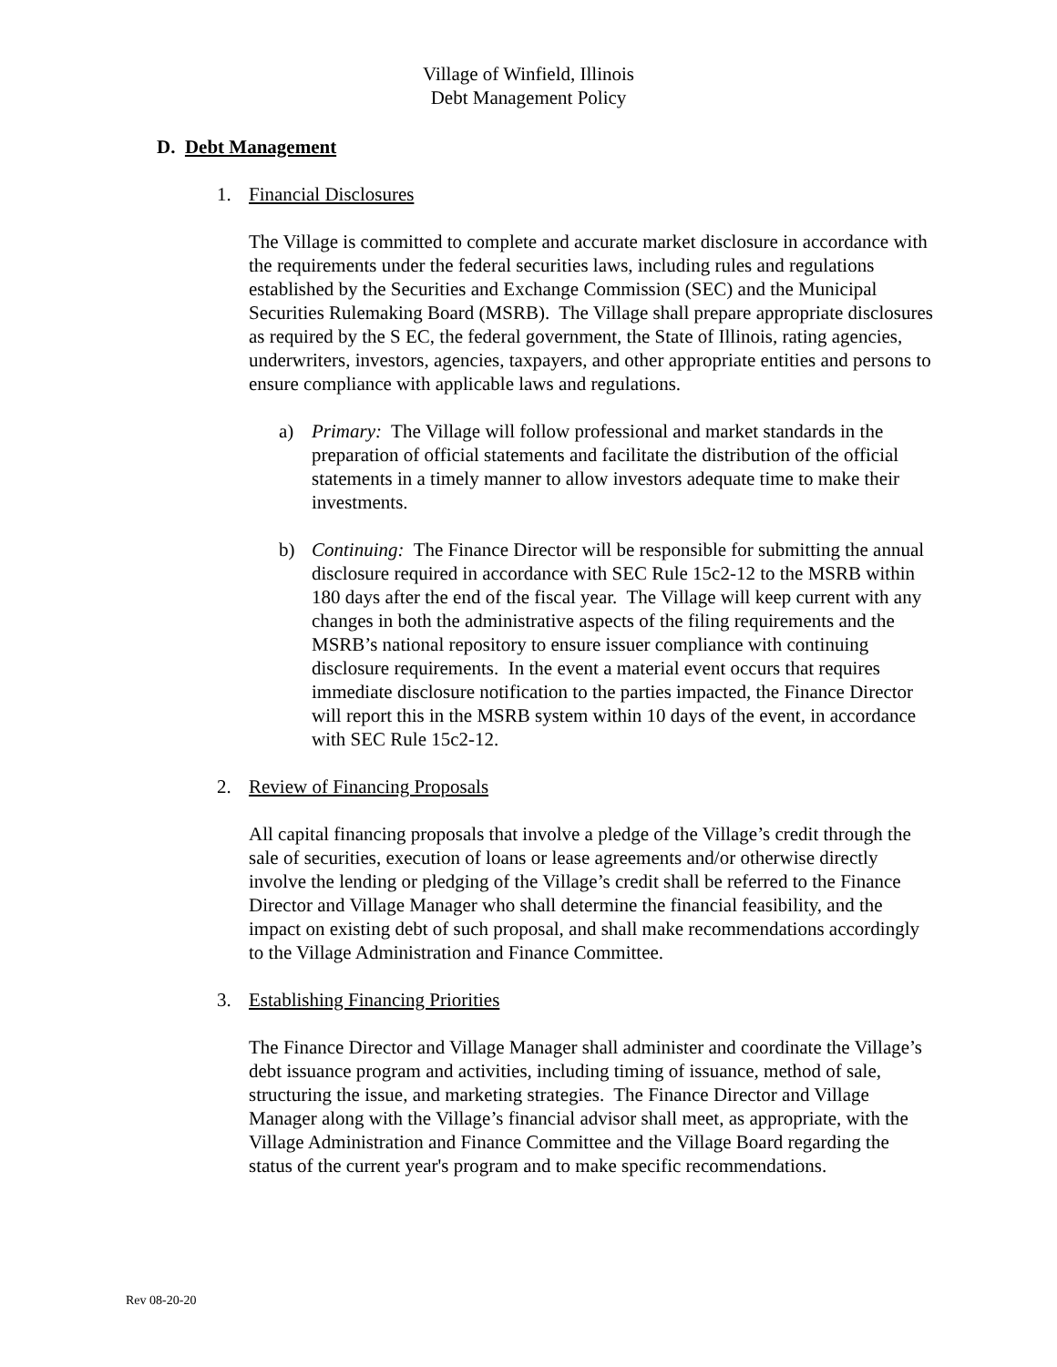Village of Winfield, Illinois
Debt Management Policy
D. Debt Management
1. Financial Disclosures
The Village is committed to complete and accurate market disclosure in accordance with the requirements under the federal securities laws, including rules and regulations established by the Securities and Exchange Commission (SEC) and the Municipal Securities Rulemaking Board (MSRB). The Village shall prepare appropriate disclosures as required by the S EC, the federal government, the State of Illinois, rating agencies, underwriters, investors, agencies, taxpayers, and other appropriate entities and persons to ensure compliance with applicable laws and regulations.
a) Primary: The Village will follow professional and market standards in the preparation of official statements and facilitate the distribution of the official statements in a timely manner to allow investors adequate time to make their investments.
b) Continuing: The Finance Director will be responsible for submitting the annual disclosure required in accordance with SEC Rule 15c2-12 to the MSRB within 180 days after the end of the fiscal year. The Village will keep current with any changes in both the administrative aspects of the filing requirements and the MSRB’s national repository to ensure issuer compliance with continuing disclosure requirements. In the event a material event occurs that requires immediate disclosure notification to the parties impacted, the Finance Director will report this in the MSRB system within 10 days of the event, in accordance with SEC Rule 15c2-12.
2. Review of Financing Proposals
All capital financing proposals that involve a pledge of the Village’s credit through the sale of securities, execution of loans or lease agreements and/or otherwise directly involve the lending or pledging of the Village’s credit shall be referred to the Finance Director and Village Manager who shall determine the financial feasibility, and the impact on existing debt of such proposal, and shall make recommendations accordingly to the Village Administration and Finance Committee.
3. Establishing Financing Priorities
The Finance Director and Village Manager shall administer and coordinate the Village’s debt issuance program and activities, including timing of issuance, method of sale, structuring the issue, and marketing strategies. The Finance Director and Village Manager along with the Village’s financial advisor shall meet, as appropriate, with the Village Administration and Finance Committee and the Village Board regarding the status of the current year's program and to make specific recommendations.
Rev 08-20-20